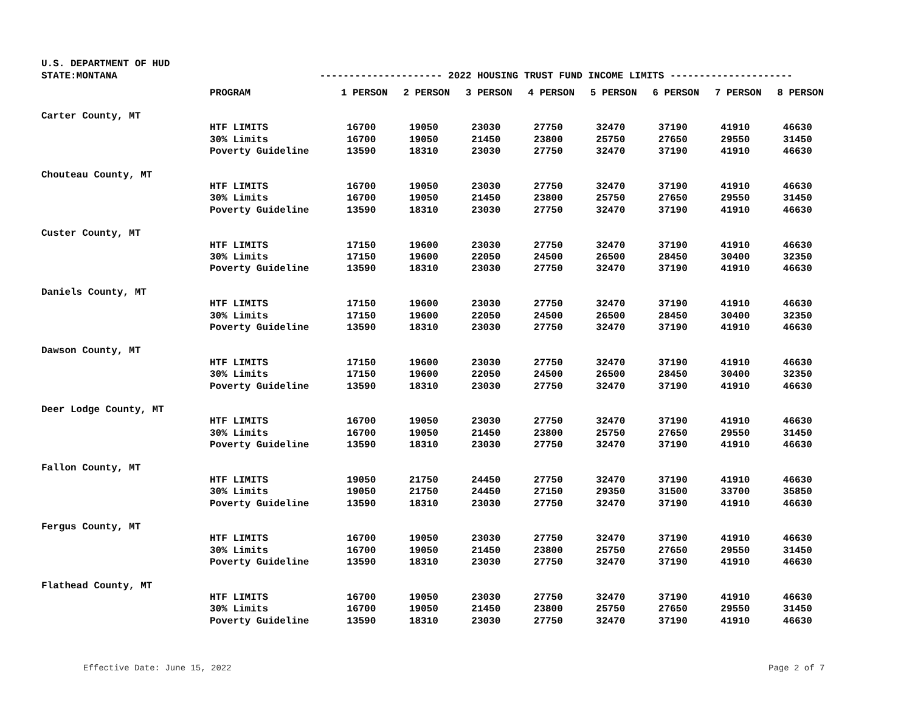U.S. DEPARTMENT OF HUD
STATE:MONTANA --------------------- 2022 HOUSING TRUST FUND INCOME LIMITS ---------------------
| | PROGRAM | 1 PERSON | 2 PERSON | 3 PERSON | 4 PERSON | 5 PERSON | 6 PERSON | 7 PERSON | 8 PERSON |
| --- | --- | --- | --- | --- | --- | --- | --- | --- | --- |
| Carter County, MT | | | | | | | | | |
| | HTF LIMITS | 16700 | 19050 | 23030 | 27750 | 32470 | 37190 | 41910 | 46630 |
| | 30% Limits | 16700 | 19050 | 21450 | 23800 | 25750 | 27650 | 29550 | 31450 |
| | Poverty Guideline | 13590 | 18310 | 23030 | 27750 | 32470 | 37190 | 41910 | 46630 |
| Chouteau County, MT | | | | | | | | | |
| | HTF LIMITS | 16700 | 19050 | 23030 | 27750 | 32470 | 37190 | 41910 | 46630 |
| | 30% Limits | 16700 | 19050 | 21450 | 23800 | 25750 | 27650 | 29550 | 31450 |
| | Poverty Guideline | 13590 | 18310 | 23030 | 27750 | 32470 | 37190 | 41910 | 46630 |
| Custer County, MT | | | | | | | | | |
| | HTF LIMITS | 17150 | 19600 | 23030 | 27750 | 32470 | 37190 | 41910 | 46630 |
| | 30% Limits | 17150 | 19600 | 22050 | 24500 | 26500 | 28450 | 30400 | 32350 |
| | Poverty Guideline | 13590 | 18310 | 23030 | 27750 | 32470 | 37190 | 41910 | 46630 |
| Daniels County, MT | | | | | | | | | |
| | HTF LIMITS | 17150 | 19600 | 23030 | 27750 | 32470 | 37190 | 41910 | 46630 |
| | 30% Limits | 17150 | 19600 | 22050 | 24500 | 26500 | 28450 | 30400 | 32350 |
| | Poverty Guideline | 13590 | 18310 | 23030 | 27750 | 32470 | 37190 | 41910 | 46630 |
| Dawson County, MT | | | | | | | | | |
| | HTF LIMITS | 17150 | 19600 | 23030 | 27750 | 32470 | 37190 | 41910 | 46630 |
| | 30% Limits | 17150 | 19600 | 22050 | 24500 | 26500 | 28450 | 30400 | 32350 |
| | Poverty Guideline | 13590 | 18310 | 23030 | 27750 | 32470 | 37190 | 41910 | 46630 |
| Deer Lodge County, MT | | | | | | | | | |
| | HTF LIMITS | 16700 | 19050 | 23030 | 27750 | 32470 | 37190 | 41910 | 46630 |
| | 30% Limits | 16700 | 19050 | 21450 | 23800 | 25750 | 27650 | 29550 | 31450 |
| | Poverty Guideline | 13590 | 18310 | 23030 | 27750 | 32470 | 37190 | 41910 | 46630 |
| Fallon County, MT | | | | | | | | | |
| | HTF LIMITS | 19050 | 21750 | 24450 | 27750 | 32470 | 37190 | 41910 | 46630 |
| | 30% Limits | 19050 | 21750 | 24450 | 27150 | 29350 | 31500 | 33700 | 35850 |
| | Poverty Guideline | 13590 | 18310 | 23030 | 27750 | 32470 | 37190 | 41910 | 46630 |
| Fergus County, MT | | | | | | | | | |
| | HTF LIMITS | 16700 | 19050 | 23030 | 27750 | 32470 | 37190 | 41910 | 46630 |
| | 30% Limits | 16700 | 19050 | 21450 | 23800 | 25750 | 27650 | 29550 | 31450 |
| | Poverty Guideline | 13590 | 18310 | 23030 | 27750 | 32470 | 37190 | 41910 | 46630 |
| Flathead County, MT | | | | | | | | | |
| | HTF LIMITS | 16700 | 19050 | 23030 | 27750 | 32470 | 37190 | 41910 | 46630 |
| | 30% Limits | 16700 | 19050 | 21450 | 23800 | 25750 | 27650 | 29550 | 31450 |
| | Poverty Guideline | 13590 | 18310 | 23030 | 27750 | 32470 | 37190 | 41910 | 46630 |
Effective Date: June 15, 2022 Page 2 of 7